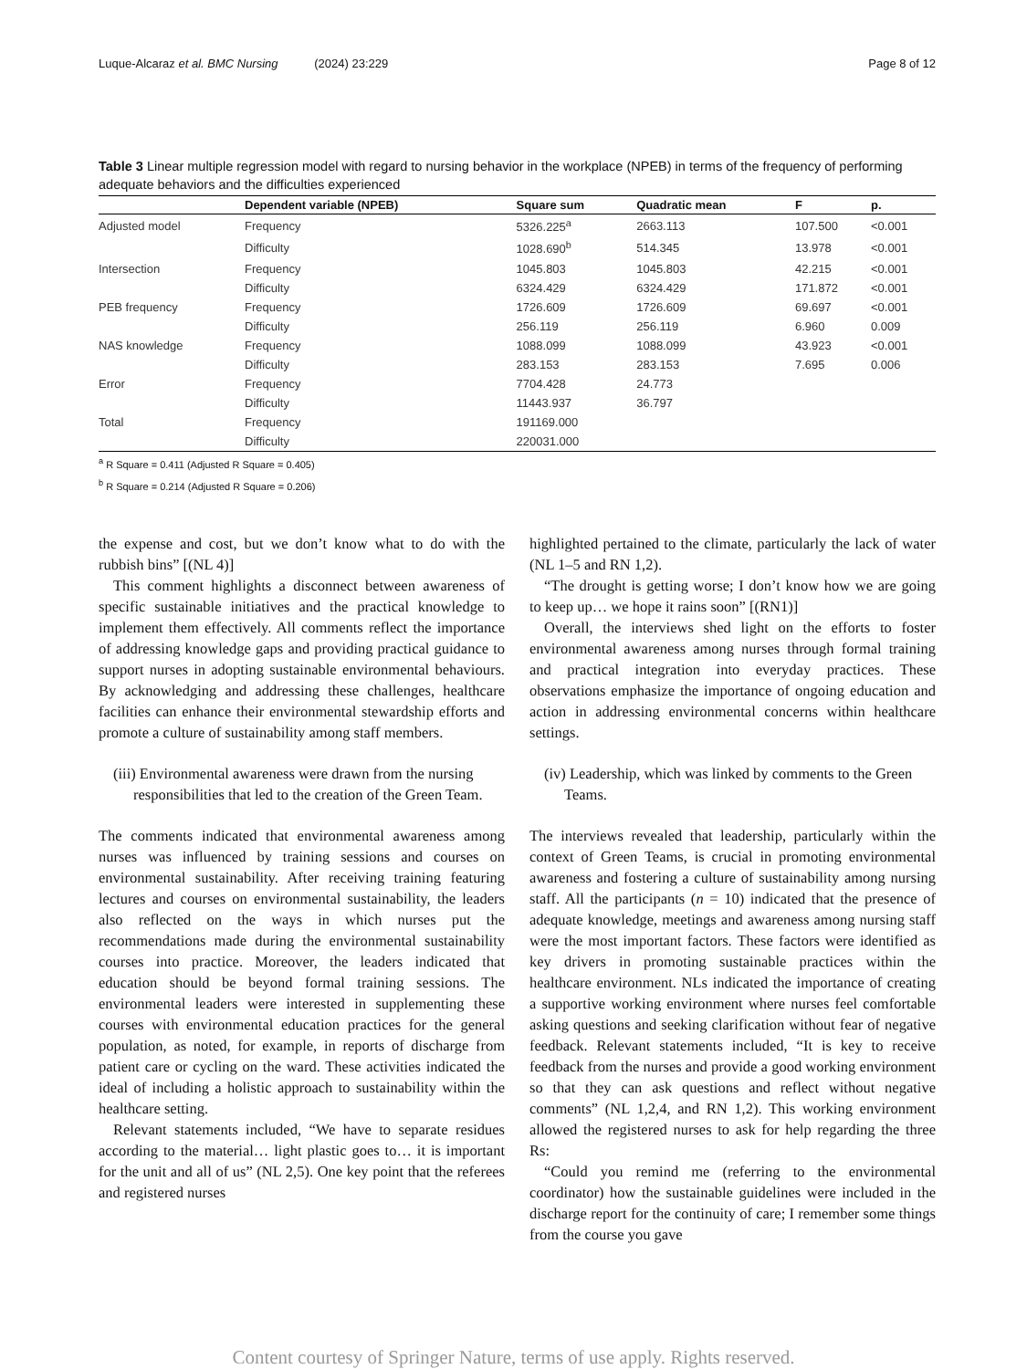Luque-Alcaraz et al. BMC Nursing (2024) 23:229 Page 8 of 12
Table 3 Linear multiple regression model with regard to nursing behavior in the workplace (NPEB) in terms of the frequency of performing adequate behaviors and the difficulties experienced
| | Dependent variable (NPEB) | Square sum | Quadratic mean | F | p. |
| --- | --- | --- | --- | --- | --- |
| Adjusted model | Frequency | 5326.225<sup>a</sup> | 2663.113 | 107.500 | <0.001 |
| | Difficulty | 1028.690<sup>b</sup> | 514.345 | 13.978 | <0.001 |
| Intersection | Frequency | 1045.803 | 1045.803 | 42.215 | <0.001 |
| | Difficulty | 6324.429 | 6324.429 | 171.872 | <0.001 |
| PEB frequency | Frequency | 1726.609 | 1726.609 | 69.697 | <0.001 |
| | Difficulty | 256.119 | 256.119 | 6.960 | 0.009 |
| NAS knowledge | Frequency | 1088.099 | 1088.099 | 43.923 | <0.001 |
| | Difficulty | 283.153 | 283.153 | 7.695 | 0.006 |
| Error | Frequency | 7704.428 | 24.773 | | |
| | Difficulty | 11443.937 | 36.797 | | |
| Total | Frequency | 191169.000 | | | |
| | Difficulty | 220031.000 | | | |
<sup>a</sup> R Square = 0.411 (Adjusted R Square = 0.405)
<sup>b</sup> R Square = 0.214 (Adjusted R Square = 0.206)
the expense and cost, but we don’t know what to do with the rubbish bins” [(NL 4)]
This comment highlights a disconnect between awareness of specific sustainable initiatives and the practical knowledge to implement them effectively. All comments reflect the importance of addressing knowledge gaps and providing practical guidance to support nurses in adopting sustainable environmental behaviours. By acknowledging and addressing these challenges, healthcare facilities can enhance their environmental stewardship efforts and promote a culture of sustainability among staff members.
(iii) Environmental awareness were drawn from the nursing responsibilities that led to the creation of the Green Team.
The comments indicated that environmental awareness among nurses was influenced by training sessions and courses on environmental sustainability. After receiving training featuring lectures and courses on environmental sustainability, the leaders also reflected on the ways in which nurses put the recommendations made during the environmental sustainability courses into practice. Moreover, the leaders indicated that education should be beyond formal training sessions. The environmental leaders were interested in supplementing these courses with environmental education practices for the general population, as noted, for example, in reports of discharge from patient care or cycling on the ward. These activities indicated the ideal of including a holistic approach to sustainability within the healthcare setting.
Relevant statements included, “We have to separate residues according to the material… light plastic goes to… it is important for the unit and all of us” (NL 2,5). One key point that the referees and registered nurses
highlighted pertained to the climate, particularly the lack of water (NL 1–5 and RN 1,2).
“The drought is getting worse; I don’t know how we are going to keep up… we hope it rains soon” [(RN1)]
Overall, the interviews shed light on the efforts to foster environmental awareness among nurses through formal training and practical integration into everyday practices. These observations emphasize the importance of ongoing education and action in addressing environmental concerns within healthcare settings.
(iv) Leadership, which was linked by comments to the Green Teams.
The interviews revealed that leadership, particularly within the context of Green Teams, is crucial in promoting environmental awareness and fostering a culture of sustainability among nursing staff. All the participants (n = 10) indicated that the presence of adequate knowledge, meetings and awareness among nursing staff were the most important factors. These factors were identified as key drivers in promoting sustainable practices within the healthcare environment. NLs indicated the importance of creating a supportive working environment where nurses feel comfortable asking questions and seeking clarification without fear of negative feedback. Relevant statements included, “It is key to receive feedback from the nurses and provide a good working environment so that they can ask questions and reflect without negative comments” (NL 1,2,4, and RN 1,2). This working environment allowed the registered nurses to ask for help regarding the three Rs:
“Could you remind me (referring to the environmental coordinator) how the sustainable guidelines were included in the discharge report for the continuity of care; I remember some things from the course you gave
Content courtesy of Springer Nature, terms of use apply. Rights reserved.